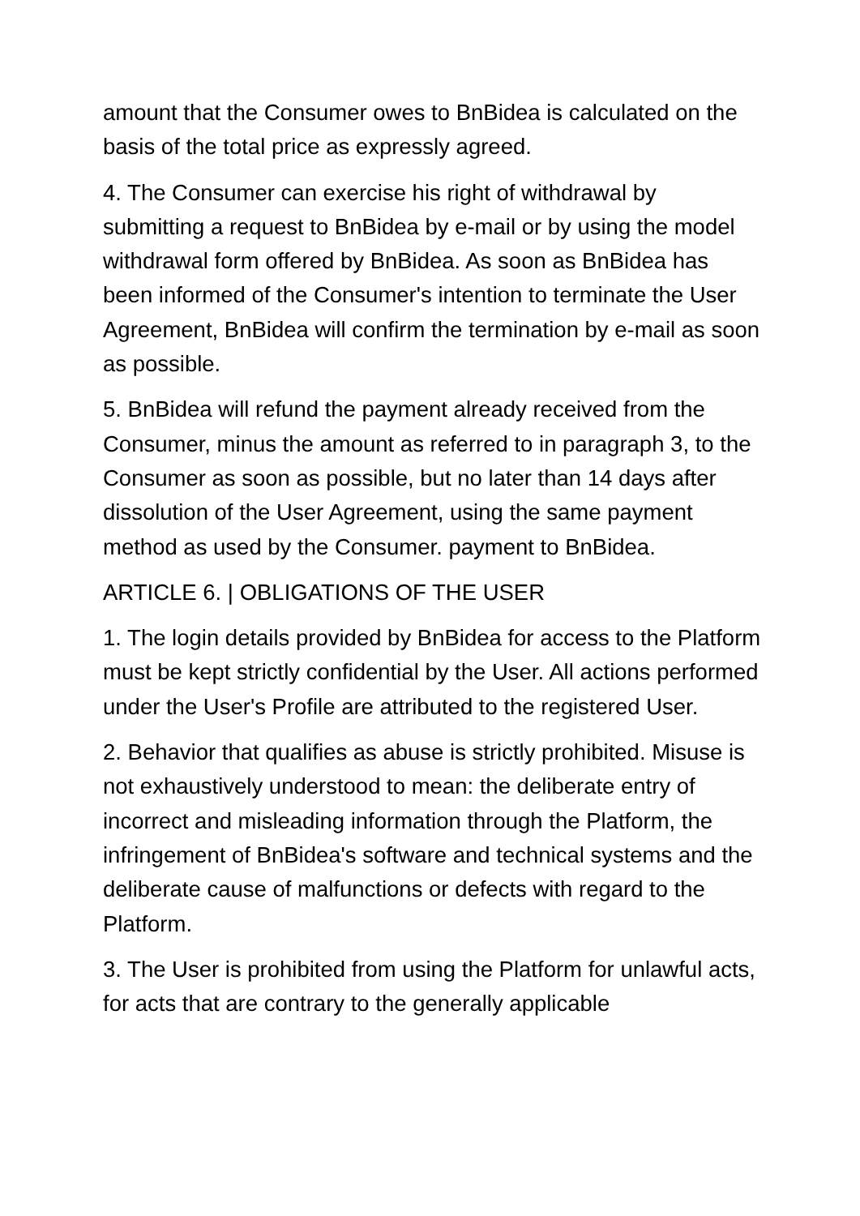amount that the Consumer owes to BnBidea is calculated on the basis of the total price as expressly agreed.
4. The Consumer can exercise his right of withdrawal by submitting a request to BnBidea by e-mail or by using the model withdrawal form offered by BnBidea. As soon as BnBidea has been informed of the Consumer's intention to terminate the User Agreement, BnBidea will confirm the termination by e-mail as soon as possible.
5. BnBidea will refund the payment already received from the Consumer, minus the amount as referred to in paragraph 3, to the Consumer as soon as possible, but no later than 14 days after dissolution of the User Agreement, using the same payment method as used by the Consumer. payment to BnBidea.
ARTICLE 6. | OBLIGATIONS OF THE USER
1. The login details provided by BnBidea for access to the Platform must be kept strictly confidential by the User. All actions performed under the User's Profile are attributed to the registered User.
2. Behavior that qualifies as abuse is strictly prohibited. Misuse is not exhaustively understood to mean: the deliberate entry of incorrect and misleading information through the Platform, the infringement of BnBidea's software and technical systems and the deliberate cause of malfunctions or defects with regard to the Platform.
3. The User is prohibited from using the Platform for unlawful acts, for acts that are contrary to the generally applicable